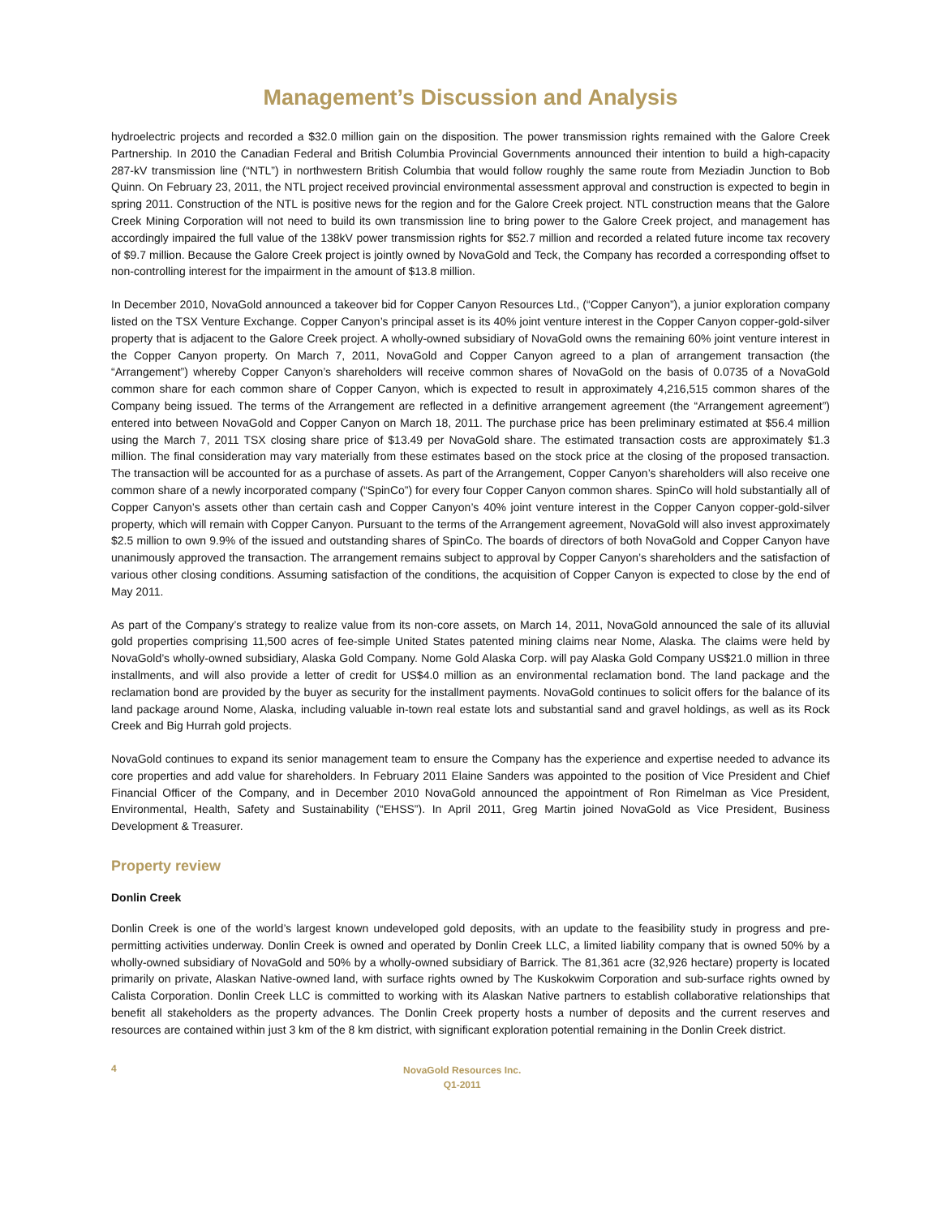Management’s Discussion and Analysis
hydroelectric projects and recorded a $32.0 million gain on the disposition. The power transmission rights remained with the Galore Creek Partnership. In 2010 the Canadian Federal and British Columbia Provincial Governments announced their intention to build a high-capacity 287-kV transmission line (“NTL”) in northwestern British Columbia that would follow roughly the same route from Meziadin Junction to Bob Quinn. On February 23, 2011, the NTL project received provincial environmental assessment approval and construction is expected to begin in spring 2011. Construction of the NTL is positive news for the region and for the Galore Creek project. NTL construction means that the Galore Creek Mining Corporation will not need to build its own transmission line to bring power to the Galore Creek project, and management has accordingly impaired the full value of the 138kV power transmission rights for $52.7 million and recorded a related future income tax recovery of $9.7 million. Because the Galore Creek project is jointly owned by NovaGold and Teck, the Company has recorded a corresponding offset to non-controlling interest for the impairment in the amount of $13.8 million.
In December 2010, NovaGold announced a takeover bid for Copper Canyon Resources Ltd., (“Copper Canyon”), a junior exploration company listed on the TSX Venture Exchange. Copper Canyon’s principal asset is its 40% joint venture interest in the Copper Canyon copper-gold-silver property that is adjacent to the Galore Creek project. A wholly-owned subsidiary of NovaGold owns the remaining 60% joint venture interest in the Copper Canyon property. On March 7, 2011, NovaGold and Copper Canyon agreed to a plan of arrangement transaction (the “Arrangement”) whereby Copper Canyon’s shareholders will receive common shares of NovaGold on the basis of 0.0735 of a NovaGold common share for each common share of Copper Canyon, which is expected to result in approximately 4,216,515 common shares of the Company being issued. The terms of the Arrangement are reflected in a definitive arrangement agreement (the “Arrangement agreement”) entered into between NovaGold and Copper Canyon on March 18, 2011. The purchase price has been preliminary estimated at $56.4 million using the March 7, 2011 TSX closing share price of $13.49 per NovaGold share. The estimated transaction costs are approximately $1.3 million. The final consideration may vary materially from these estimates based on the stock price at the closing of the proposed transaction. The transaction will be accounted for as a purchase of assets. As part of the Arrangement, Copper Canyon’s shareholders will also receive one common share of a newly incorporated company (“SpinCo”) for every four Copper Canyon common shares. SpinCo will hold substantially all of Copper Canyon’s assets other than certain cash and Copper Canyon’s 40% joint venture interest in the Copper Canyon copper-gold-silver property, which will remain with Copper Canyon. Pursuant to the terms of the Arrangement agreement, NovaGold will also invest approximately $2.5 million to own 9.9% of the issued and outstanding shares of SpinCo. The boards of directors of both NovaGold and Copper Canyon have unanimously approved the transaction. The arrangement remains subject to approval by Copper Canyon’s shareholders and the satisfaction of various other closing conditions. Assuming satisfaction of the conditions, the acquisition of Copper Canyon is expected to close by the end of May 2011.
As part of the Company’s strategy to realize value from its non-core assets, on March 14, 2011, NovaGold announced the sale of its alluvial gold properties comprising 11,500 acres of fee-simple United States patented mining claims near Nome, Alaska. The claims were held by NovaGold’s wholly-owned subsidiary, Alaska Gold Company. Nome Gold Alaska Corp. will pay Alaska Gold Company US$21.0 million in three installments, and will also provide a letter of credit for US$4.0 million as an environmental reclamation bond. The land package and the reclamation bond are provided by the buyer as security for the installment payments. NovaGold continues to solicit offers for the balance of its land package around Nome, Alaska, including valuable in-town real estate lots and substantial sand and gravel holdings, as well as its Rock Creek and Big Hurrah gold projects.
NovaGold continues to expand its senior management team to ensure the Company has the experience and expertise needed to advance its core properties and add value for shareholders. In February 2011 Elaine Sanders was appointed to the position of Vice President and Chief Financial Officer of the Company, and in December 2010 NovaGold announced the appointment of Ron Rimelman as Vice President, Environmental, Health, Safety and Sustainability (“EHSS”). In April 2011, Greg Martin joined NovaGold as Vice President, Business Development & Treasurer.
Property review
Donlin Creek
Donlin Creek is one of the world’s largest known undeveloped gold deposits, with an update to the feasibility study in progress and pre-permitting activities underway. Donlin Creek is owned and operated by Donlin Creek LLC, a limited liability company that is owned 50% by a wholly-owned subsidiary of NovaGold and 50% by a wholly-owned subsidiary of Barrick. The 81,361 acre (32,926 hectare) property is located primarily on private, Alaskan Native-owned land, with surface rights owned by The Kuskokwim Corporation and sub-surface rights owned by Calista Corporation. Donlin Creek LLC is committed to working with its Alaskan Native partners to establish collaborative relationships that benefit all stakeholders as the property advances. The Donlin Creek property hosts a number of deposits and the current reserves and resources are contained within just 3 km of the 8 km district, with significant exploration potential remaining in the Donlin Creek district.
4
NovaGold Resources Inc.
Q1-2011